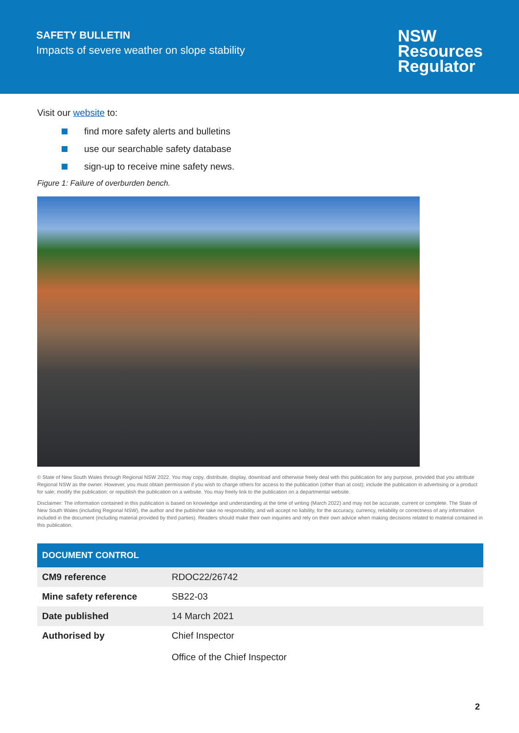SAFETY BULLETIN
Impacts of severe weather on slope stability
NSW
Resources
Regulator
Visit our website to:
find more safety alerts and bulletins
use our searchable safety database
sign-up to receive mine safety news.
Figure 1: Failure of overburden bench.
© State of New South Wales through Regional NSW 2022. You may copy, distribute, display, download and otherwise freely deal with this publication for any purpose, provided that you attribute Regional NSW as the owner. However, you must obtain permission if you wish to charge others for access to the publication (other than at cost); include the publication in advertising or a product for sale; modify the publication; or republish the publication on a website. You may freely link to the publication on a departmental website.
Disclaimer: The information contained in this publication is based on knowledge and understanding at the time of writing (March 2022) and may not be accurate, current or complete. The State of New South Wales (including Regional NSW), the author and the publisher take no responsibility, and will accept no liability, for the accuracy, currency, reliability or correctness of any information included in the document (including material provided by third parties). Readers should make their own inquiries and rely on their own advice when making decisions related to material contained in this publication.
| DOCUMENT CONTROL | |
| --- | --- |
| CM9 reference | RDOC22/26742 |
| Mine safety reference | SB22-03 |
| Date published | 14 March 2021 |
| Authorised by | Chief Inspector Office of the Chief Inspector |
2